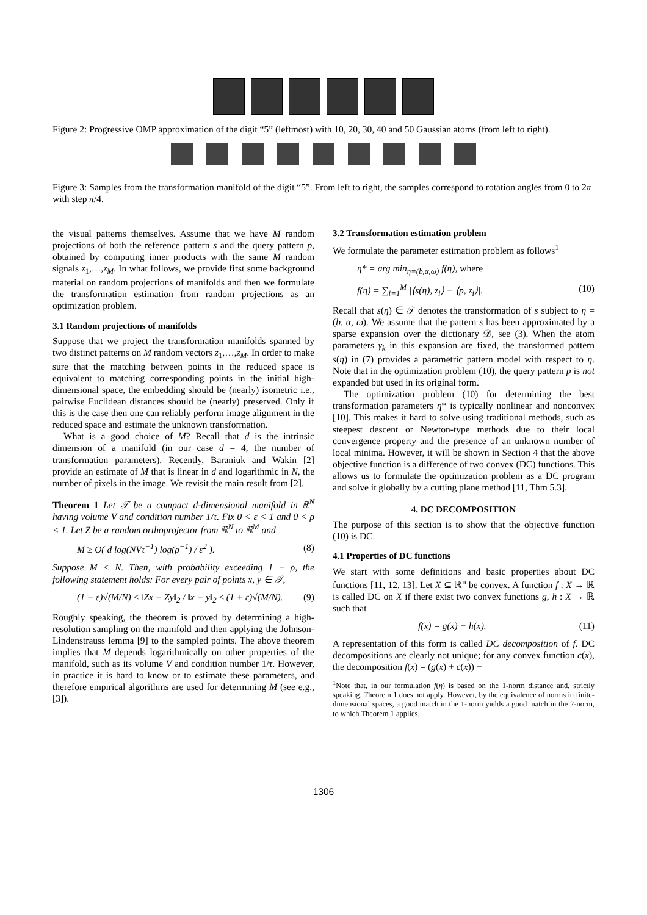Figure 2: Progressive OMP approximation of the digit “5” (leftmost) with 10, 20, 30, 40 and 50 Gaussian atoms (from left to right).
Figure 3: Samples from the transformation manifold of the digit “5”. From left to right, the samples correspond to rotation angles from 0 to 2π with step π/4.
the visual patterns themselves. Assume that we have M random projections of both the reference pattern s and the query pattern p, obtained by computing inner products with the same M random signals z<sub>1</sub>,…,z<sub>M</sub>. In what follows, we provide first some background material on random projections of manifolds and then we formulate the transformation estimation from random projections as an optimization problem.
3.1 Random projections of manifolds
Suppose that we project the transformation manifolds spanned by two distinct patterns on M random vectors z<sub>1</sub>,…,z<sub>M</sub>. In order to make sure that the matching between points in the reduced space is equivalent to matching corresponding points in the initial high-dimensional space, the embedding should be (nearly) isometric i.e., pairwise Euclidean distances should be (nearly) preserved. Only if this is the case then one can reliably perform image alignment in the reduced space and estimate the unknown transformation.
What is a good choice of M? Recall that d is the intrinsic dimension of a manifold (in our case d = 4, the number of transformation parameters). Recently, Baraniuk and Wakin [2] provide an estimate of M that is linear in d and logarithmic in N, the number of pixels in the image. We revisit the main result from [2].
Theorem 1 Let 𝒯 be a compact d-dimensional manifold in ℝ<sup>N</sup> having volume V and condition number 1/τ. Fix 0 < ε < 1 and 0 < ρ < 1. Let Z be a random orthoprojector from ℝ<sup>N</sup> to ℝ<sup>M</sup> and
M ≥ O( d log(NVτ<sup>−1</sup>) log(ρ<sup>−1</sup>) / ε<sup>2</sup> ). (8)
Suppose M < N. Then, with probability exceeding 1 − ρ, the following statement holds: For every pair of points x, y ∈ 𝒯,
(1 − ε)√(M/N) ≤ ‖Zx − Zy‖<sub>2</sub> / ‖x − y‖<sub>2</sub> ≤ (1 + ε)√(M/N). (9)
Roughly speaking, the theorem is proved by determining a high-resolution sampling on the manifold and then applying the Johnson-Lindenstrauss lemma [9] to the sampled points. The above theorem implies that M depends logarithmically on other properties of the manifold, such as its volume V and condition number 1/τ. However, in practice it is hard to know or to estimate these parameters, and therefore empirical algorithms are used for determining M (see e.g., [3]).
3.2 Transformation estimation problem
We formulate the parameter estimation problem as follows<sup>1</sup>
η* = arg min<sub>η=(b,α,ω)</sub> f(η), where
f(η) = ∑<sub>i=1</sub><sup>M</sup> |⟨s(η), z<sub>i</sub>⟩ − ⟨p, z<sub>i</sub>⟩|. (10)
Recall that s(η) ∈ 𝒯 denotes the transformation of s subject to η = (b, α, ω). We assume that the pattern s has been approximated by a sparse expansion over the dictionary 𝒟, see (3). When the atom parameters γ<sub>k</sub> in this expansion are fixed, the transformed pattern s(η) in (7) provides a parametric pattern model with respect to η. Note that in the optimization problem (10), the query pattern p is not expanded but used in its original form.
The optimization problem (10) for determining the best transformation parameters η* is typically nonlinear and nonconvex [10]. This makes it hard to solve using traditional methods, such as steepest descent or Newton-type methods due to their local convergence property and the presence of an unknown number of local minima. However, it will be shown in Section 4 that the above objective function is a difference of two convex (DC) functions. This allows us to formulate the optimization problem as a DC program and solve it globally by a cutting plane method [11, Thm 5.3].
4. DC DECOMPOSITION
The purpose of this section is to show that the objective function (10) is DC.
4.1 Properties of DC functions
We start with some definitions and basic properties about DC functions [11, 12, 13]. Let X ⊆ ℝ<sup>n</sup> be convex. A function f : X → ℝ is called DC on X if there exist two convex functions g, h : X → ℝ such that
f(x) = g(x) − h(x). (11)
A representation of this form is called DC decomposition of f. DC decompositions are clearly not unique; for any convex function c(x), the decomposition f(x) = (g(x) + c(x)) −
<sup>1</sup> Note that, in our formulation f(η) is based on the 1-norm distance and, strictly speaking, Theorem 1 does not apply. However, by the equivalence of norms in finite-dimensional spaces, a good match in the 1-norm yields a good match in the 2-norm, to which Theorem 1 applies.
1306